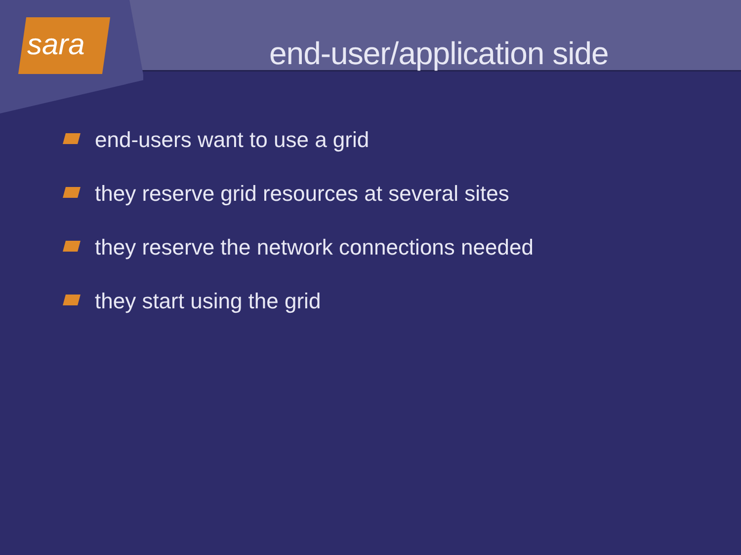sara
end-user/application side
end-users want to use a grid
they reserve grid resources at several sites
they reserve the network connections needed
they start using the grid